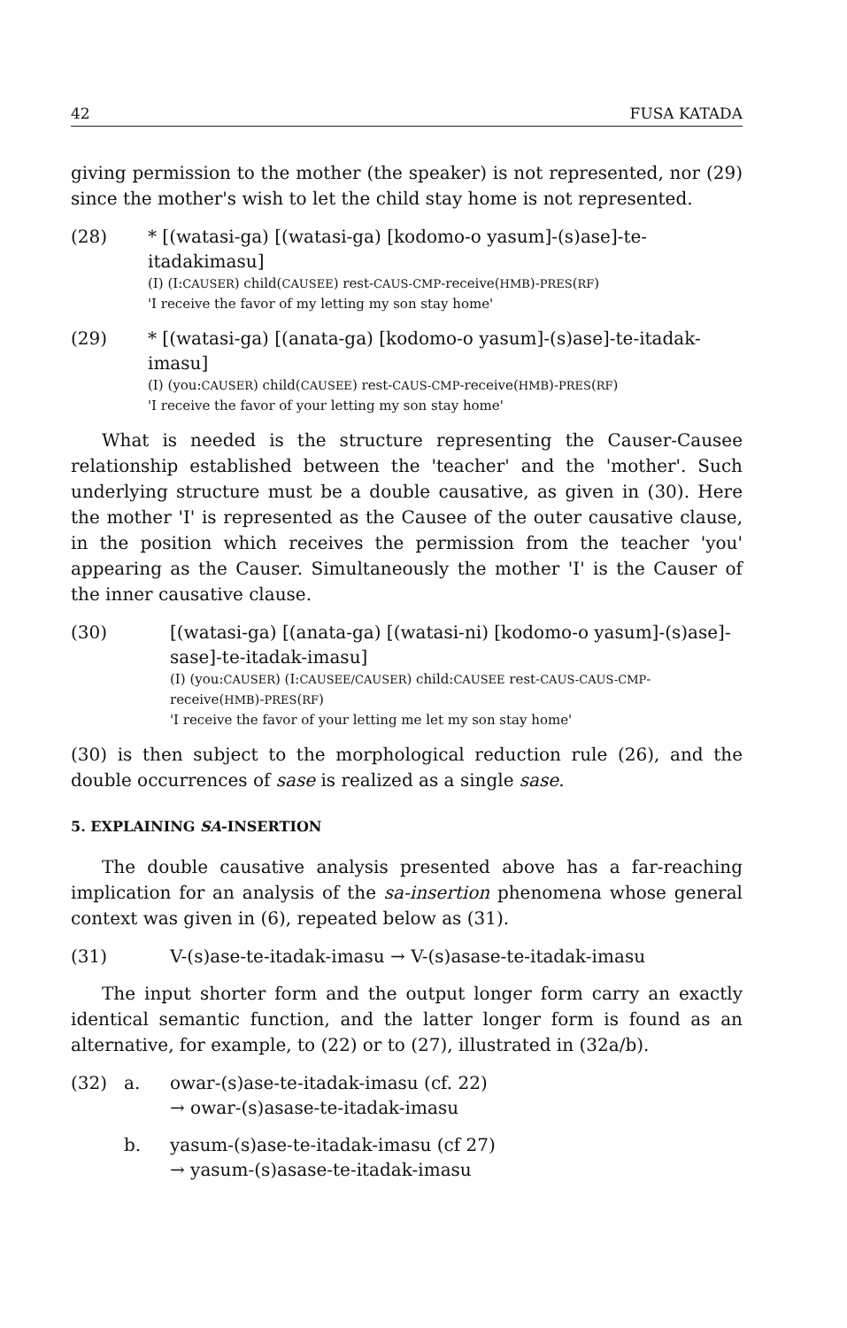42 FUSA KATADA
giving permission to the mother (the speaker) is not represented, nor (29) since the mother's wish to let the child stay home is not represented.
(28) * [(watasi-ga) [(watasi-ga) [kodomo-o yasum]-(s)ase]-te-itadakimasu]
(I) (I:CAUSER) child(CAUSEE) rest-CAUS-CMP-receive(HMB)-PRES(RF)
'I receive the favor of my letting my son stay home'
(29) * [(watasi-ga) [(anata-ga) [kodomo-o yasum]-(s)ase]-te-itadak-imasu]
(I) (you:CAUSER) child(CAUSEE) rest-CAUS-CMP-receive(HMB)-PRES(RF)
'I receive the favor of your letting my son stay home'
What is needed is the structure representing the Causer-Causee relationship established between the 'teacher' and the 'mother'. Such underlying structure must be a double causative, as given in (30). Here the mother 'I' is represented as the Causee of the outer causative clause, in the position which receives the permission from the teacher 'you' appearing as the Causer. Simultaneously the mother 'I' is the Causer of the inner causative clause.
(30) [(watasi-ga) [(anata-ga) [(watasi-ni) [kodomo-o yasum]-(s)ase]-sase]-te-itadak-imasu]
(I) (you:CAUSER) (I:CAUSEE/CAUSER) child:CAUSEE rest-CAUS-CAUS-CMP-receive(HMB)-PRES(RF)
'I receive the favor of your letting me let my son stay home'
(30) is then subject to the morphological reduction rule (26), and the double occurrences of sase is realized as a single sase.
5. EXPLAINING SA-INSERTION
The double causative analysis presented above has a far-reaching implication for an analysis of the sa-insertion phenomena whose general context was given in (6), repeated below as (31).
(31) V-(s)ase-te-itadak-imasu → V-(s)asase-te-itadak-imasu
The input shorter form and the output longer form carry an exactly identical semantic function, and the latter longer form is found as an alternative, for example, to (22) or to (27), illustrated in (32a/b).
(32) a. owar-(s)ase-te-itadak-imasu (cf. 22)
→ owar-(s)asase-te-itadak-imasu
b. yasum-(s)ase-te-itadak-imasu (cf 27)
→ yasum-(s)asase-te-itadak-imasu